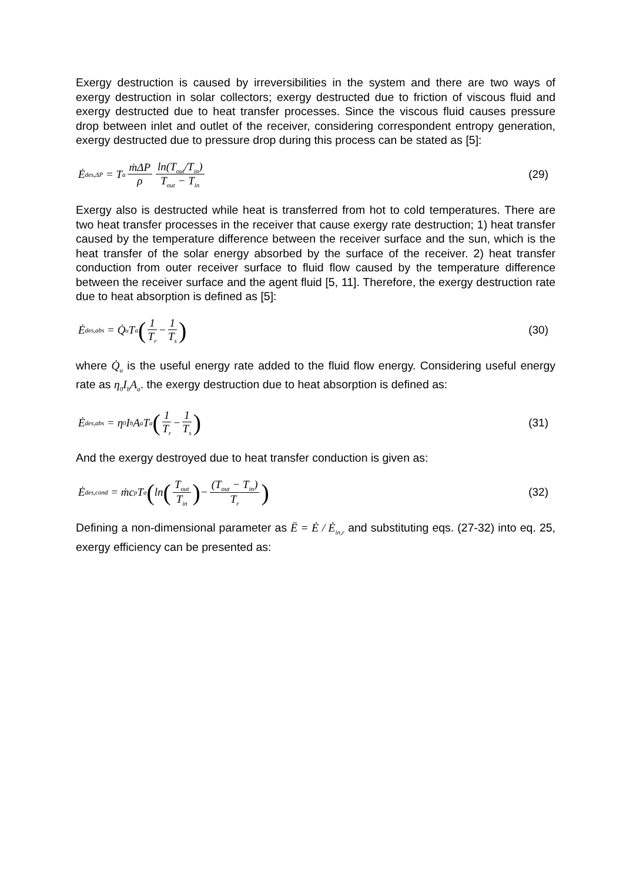Exergy destruction is caused by irreversibilities in the system and there are two ways of exergy destruction in solar collectors; exergy destructed due to friction of viscous fluid and exergy destructed due to heat transfer processes. Since the viscous fluid causes pressure drop between inlet and outlet of the receiver, considering correspondent entropy generation, exergy destructed due to pressure drop during this process can be stated as [5]:
Ė<sub>des,ΔP</sub> = T<sub>a</sub> ṁΔP ρ ln(T<sub>out</sub>/T<sub>in</sub>) T<sub>out</sub> − T<sub>in</sub>
(29)
Exergy also is destructed while heat is transferred from hot to cold temperatures. There are two heat transfer processes in the receiver that cause exergy rate destruction; 1) heat transfer caused by the temperature difference between the receiver surface and the sun, which is the heat transfer of the solar energy absorbed by the surface of the receiver. 2) heat transfer conduction from outer receiver surface to fluid flow caused by the temperature difference between the receiver surface and the agent fluid [5, 11]. Therefore, the exergy destruction rate due to heat absorption is defined as [5]:
Ė<sub>des,abs</sub> = Q̇<sub>u</sub>T<sub>a</sub> (1 T<sub>r</sub> − 1 T<sub>s</sub>)
(30)
where Q̇<sub>u</sub> is the useful energy rate added to the fluid flow energy. Considering useful energy rate as η<sub>0</sub>I<sub>b</sub>A<sub>a</sub>. the exergy destruction due to heat absorption is defined as:
Ė<sub>des,abs</sub> = η<sub>0</sub>I<sub>b</sub>A<sub>a</sub>T<sub>a</sub> (1 T<sub>r</sub> − 1 T<sub>s</sub>)
(31)
And the exergy destroyed due to heat transfer conduction is given as:
Ė<sub>des,cond</sub> = ṁc<sub>p</sub>T<sub>a</sub> (ln (T<sub>out</sub> T<sub>in</sub>) − (T<sub>out</sub> − T<sub>in</sub>) T<sub>r</sub>)
(32)
Defining a non-dimensional parameter as Ë = Ė / Ė<sub>in,r</sub> and substituting eqs. (27-32) into eq. 25, exergy efficiency can be presented as: